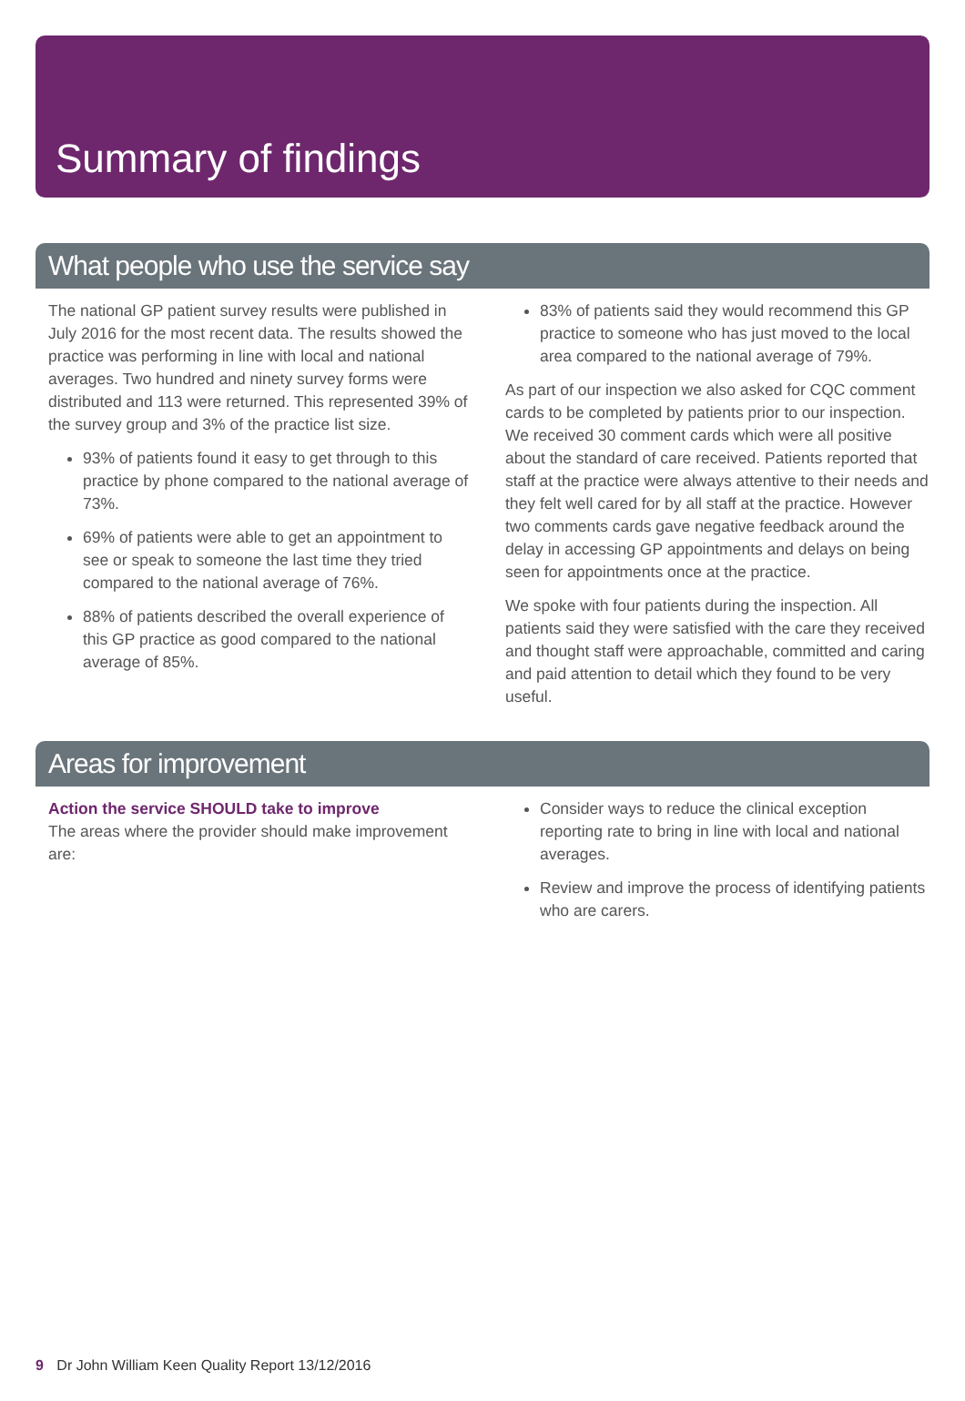Summary of findings
What people who use the service say
The national GP patient survey results were published in July 2016 for the most recent data. The results showed the practice was performing in line with local and national averages. Two hundred and ninety survey forms were distributed and 113 were returned. This represented 39% of the survey group and 3% of the practice list size.
93% of patients found it easy to get through to this practice by phone compared to the national average of 73%.
69% of patients were able to get an appointment to see or speak to someone the last time they tried compared to the national average of 76%.
88% of patients described the overall experience of this GP practice as good compared to the national average of 85%.
83% of patients said they would recommend this GP practice to someone who has just moved to the local area compared to the national average of 79%.
As part of our inspection we also asked for CQC comment cards to be completed by patients prior to our inspection. We received 30 comment cards which were all positive about the standard of care received. Patients reported that staff at the practice were always attentive to their needs and they felt well cared for by all staff at the practice. However two comments cards gave negative feedback around the delay in accessing GP appointments and delays on being seen for appointments once at the practice.
We spoke with four patients during the inspection. All patients said they were satisfied with the care they received and thought staff were approachable, committed and caring and paid attention to detail which they found to be very useful.
Areas for improvement
Action the service SHOULD take to improve
The areas where the provider should make improvement are:
Consider ways to reduce the clinical exception reporting rate to bring in line with local and national averages.
Review and improve the process of identifying patients who are carers.
9 Dr John William Keen Quality Report 13/12/2016